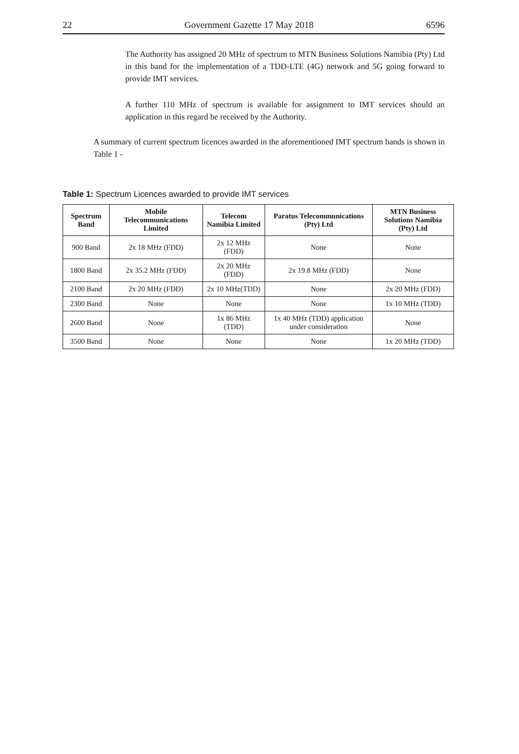22 Government Gazette 17 May 2018 6596
The Authority has assigned 20 MHz of spectrum to MTN Business Solutions Namibia (Pty) Ltd in this band for the implementation of a TDD-LTE (4G) network and 5G going forward to provide IMT services.
A further 110 MHz of spectrum is available for assignment to IMT services should an application in this regard be received by the Authority.
A summary of current spectrum licences awarded in the aforementioned IMT spectrum bands is shown in Table 1 -
Table 1: Spectrum Licences awarded to provide IMT services
| Spectrum Band | Mobile Telecommunications Limited | Telecom Namibia Limited | Paratus Telecommunications (Pty) Ltd | MTN Business Solutions Namibia (Pty) Ltd |
| --- | --- | --- | --- | --- |
| 900 Band | 2x 18 MHz (FDD) | 2x 12 MHz (FDD) | None | None |
| 1800 Band | 2x 35.2 MHz (FDD) | 2x 20 MHz (FDD) | 2x 19.8 MHz (FDD) | None |
| 2100 Band | 2x 20 MHz (FDD) | 2x 10 MHz(TDD) | None | 2x 20 MHz (FDD) |
| 2300 Band | None | None | None | 1x 10 MHz (TDD) |
| 2600 Band | None | 1x 86 MHz (TDD) | 1x 40 MHz (TDD) application under consideration | None |
| 3500 Band | None | None | None | 1x 20 MHz (TDD) |